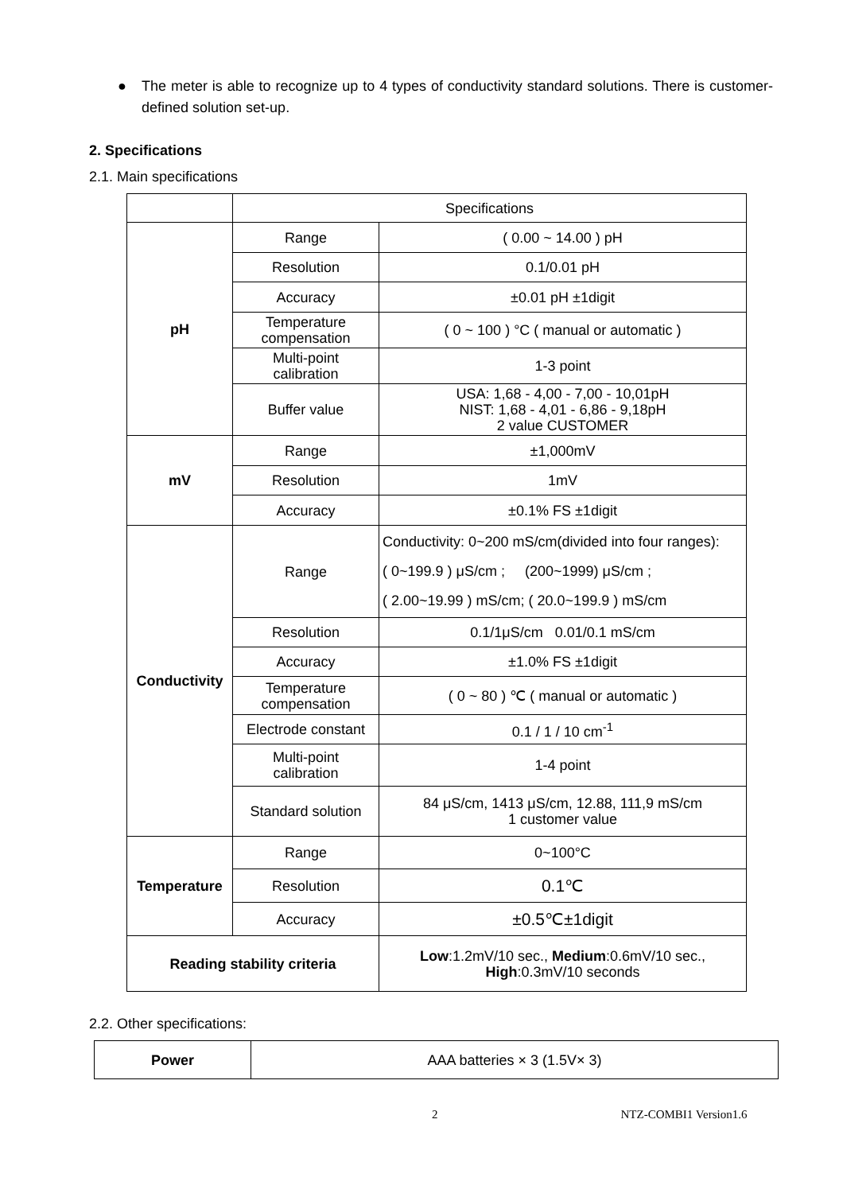● The meter is able to recognize up to 4 types of conductivity standard solutions. There is customer-defined solution set-up.
2. Specifications
2.1. Main specifications
| | Specifications | |
| pH | Range | ( 0.00 ~ 14.00 ) pH |
| | Resolution | 0.1/0.01 pH |
| | Accuracy | ±0.01 pH ±1digit |
| | Temperature compensation | ( 0 ~ 100 ) °C ( manual or automatic ) |
| | Multi-point calibration | 1-3 point |
| | Buffer value | USA: 1,68 - 4,00 - 7,00 - 10,01pH NIST: 1,68 - 4,01 - 6,86 - 9,18pH 2 value CUSTOMER |
| mV | Range | ±1,000mV |
| | Resolution | 1mV |
| | Accuracy | ±0.1% FS ±1digit |
| Conductivity | Range | Conductivity: 0~200 mS/cm(divided into four ranges): ( 0~199.9 ) μS/cm ; (200~1999) μS/cm ; ( 2.00~19.99 ) mS/cm; ( 20.0~199.9 ) mS/cm |
| | Resolution | 0.1/1μS/cm 0.01/0.1 mS/cm |
| | Accuracy | ±1.0% FS ±1digit |
| | Temperature compensation | ( 0 ~ 80 ) ℃ ( manual or automatic ) |
| | Electrode constant | 0.1 / 1 / 10 cm<sup>-1</sup> |
| | Multi-point calibration | 1-4 point |
| | Standard solution | 84 μS/cm, 1413 μS/cm, 12.88, 111,9 mS/cm 1 customer value |
| Temperature | Range | 0~100°C |
| | Resolution | 0.1℃ |
| | Accuracy | ±0.5℃±1digit |
| Reading stability criteria | | Low :1.2mV/10 sec., Medium :0.6mV/10 sec., High :0.3mV/10 seconds |
2.2. Other specifications:
| Power | AAA batteries × 3 (1.5V× 3) |
2 NTZ-COMBI1 Version1.6